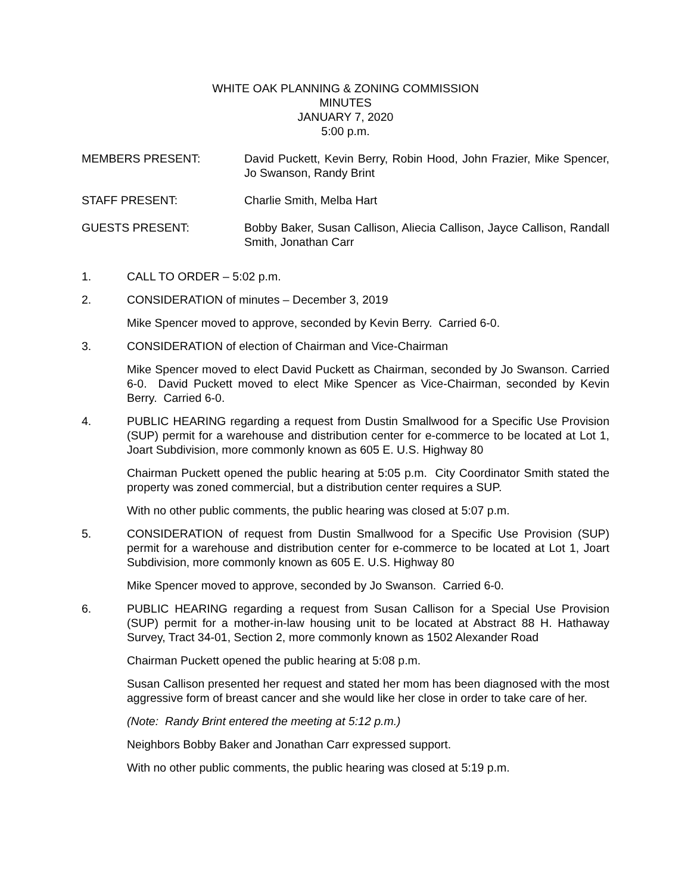WHITE OAK PLANNING & ZONING COMMISSION
MINUTES
JANUARY 7, 2020
5:00 p.m.
MEMBERS PRESENT: David Puckett, Kevin Berry, Robin Hood, John Frazier, Mike Spencer, Jo Swanson, Randy Brint
STAFF PRESENT: Charlie Smith, Melba Hart
GUESTS PRESENT: Bobby Baker, Susan Callison, Aliecia Callison, Jayce Callison, Randall Smith, Jonathan Carr
1. CALL TO ORDER – 5:02 p.m.
2. CONSIDERATION of minutes – December 3, 2019
Mike Spencer moved to approve, seconded by Kevin Berry. Carried 6-0.
3. CONSIDERATION of election of Chairman and Vice-Chairman
Mike Spencer moved to elect David Puckett as Chairman, seconded by Jo Swanson. Carried 6-0. David Puckett moved to elect Mike Spencer as Vice-Chairman, seconded by Kevin Berry. Carried 6-0.
4. PUBLIC HEARING regarding a request from Dustin Smallwood for a Specific Use Provision (SUP) permit for a warehouse and distribution center for e-commerce to be located at Lot 1, Joart Subdivision, more commonly known as 605 E. U.S. Highway 80
Chairman Puckett opened the public hearing at 5:05 p.m. City Coordinator Smith stated the property was zoned commercial, but a distribution center requires a SUP.
With no other public comments, the public hearing was closed at 5:07 p.m.
5. CONSIDERATION of request from Dustin Smallwood for a Specific Use Provision (SUP) permit for a warehouse and distribution center for e-commerce to be located at Lot 1, Joart Subdivision, more commonly known as 605 E. U.S. Highway 80
Mike Spencer moved to approve, seconded by Jo Swanson. Carried 6-0.
6. PUBLIC HEARING regarding a request from Susan Callison for a Special Use Provision (SUP) permit for a mother-in-law housing unit to be located at Abstract 88 H. Hathaway Survey, Tract 34-01, Section 2, more commonly known as 1502 Alexander Road
Chairman Puckett opened the public hearing at 5:08 p.m.
Susan Callison presented her request and stated her mom has been diagnosed with the most aggressive form of breast cancer and she would like her close in order to take care of her.
(Note: Randy Brint entered the meeting at 5:12 p.m.)
Neighbors Bobby Baker and Jonathan Carr expressed support.
With no other public comments, the public hearing was closed at 5:19 p.m.